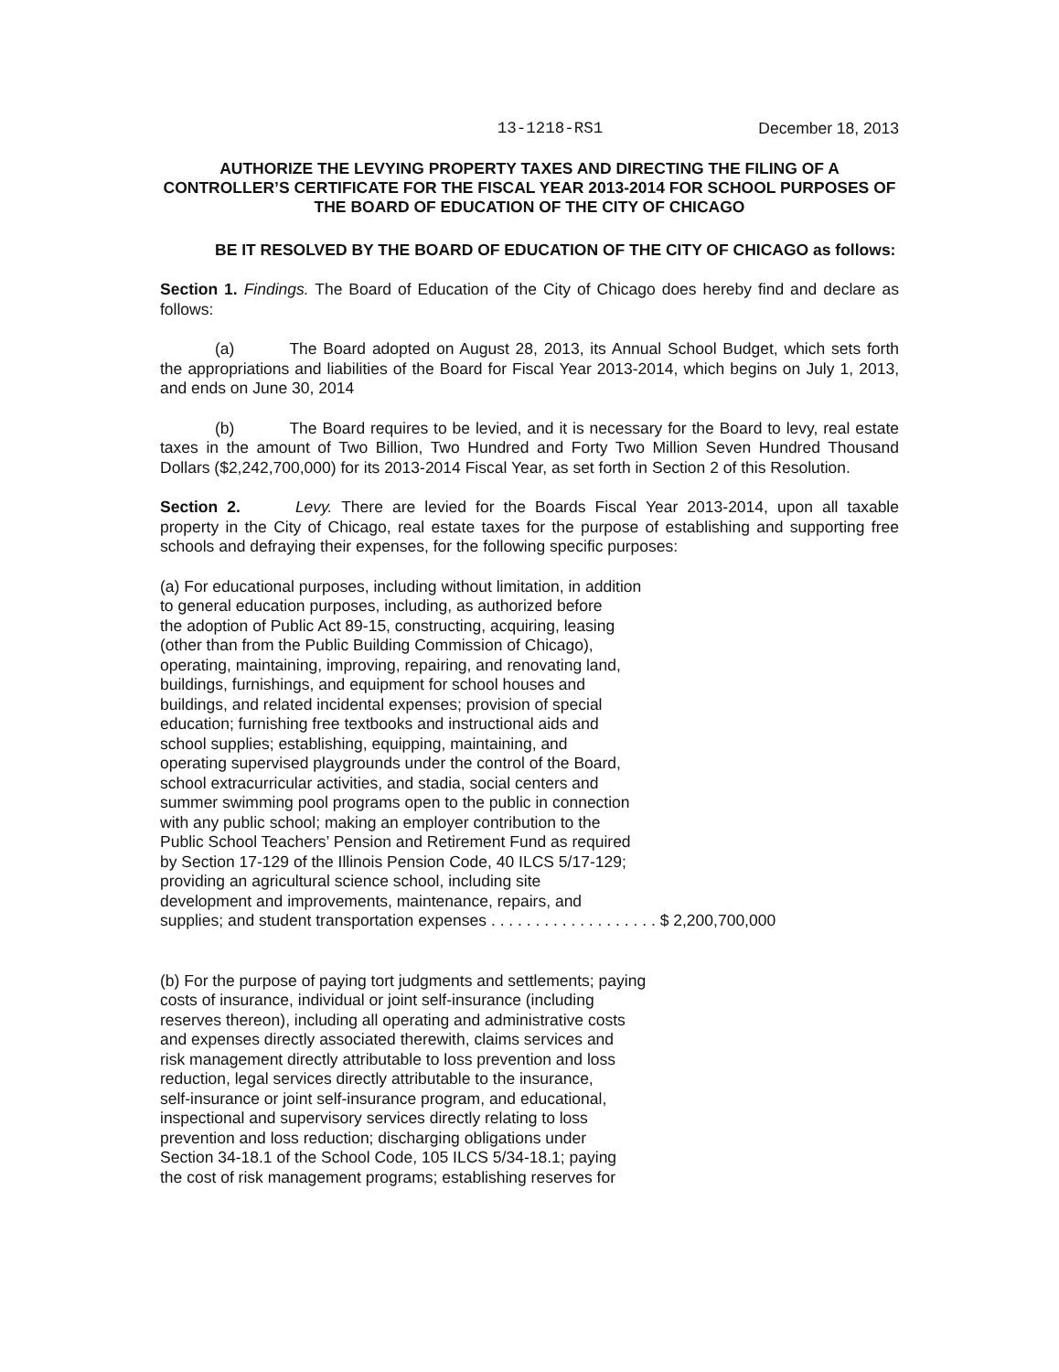13-1218-RS1 December 18, 2013
AUTHORIZE THE LEVYING PROPERTY TAXES AND DIRECTING THE FILING OF A CONTROLLER’S CERTIFICATE FOR THE FISCAL YEAR 2013-2014 FOR SCHOOL PURPOSES OF THE BOARD OF EDUCATION OF THE CITY OF CHICAGO
BE IT RESOLVED BY THE BOARD OF EDUCATION OF THE CITY OF CHICAGO as follows:
Section 1. Findings. The Board of Education of the City of Chicago does hereby find and declare as follows:
(a) The Board adopted on August 28, 2013, its Annual School Budget, which sets forth the appropriations and liabilities of the Board for Fiscal Year 2013-2014, which begins on July 1, 2013, and ends on June 30, 2014
(b) The Board requires to be levied, and it is necessary for the Board to levy, real estate taxes in the amount of Two Billion, Two Hundred and Forty Two Million Seven Hundred Thousand Dollars ($2,242,700,000) for its 2013-2014 Fiscal Year, as set forth in Section 2 of this Resolution.
Section 2. Levy. There are levied for the Boards Fiscal Year 2013-2014, upon all taxable property in the City of Chicago, real estate taxes for the purpose of establishing and supporting free schools and defraying their expenses, for the following specific purposes:
(a) For educational purposes, including without limitation, in addition
to general education purposes, including, as authorized before
the adoption of Public Act 89-15, constructing, acquiring, leasing
(other than from the Public Building Commission of Chicago),
operating, maintaining, improving, repairing, and renovating land,
buildings, furnishings, and equipment for school houses and
buildings, and related incidental expenses; provision of special
education; furnishing free textbooks and instructional aids and
school supplies; establishing, equipping, maintaining, and
operating supervised playgrounds under the control of the Board,
school extracurricular activities, and stadia, social centers and
summer swimming pool programs open to the public in connection
with any public school; making an employer contribution to the
Public School Teachers’ Pension and Retirement Fund as required
by Section 17-129 of the Illinois Pension Code, 40 ILCS 5/17-129;
providing an agricultural science school, including site
development and improvements, maintenance, repairs, and
supplies; and student transportation expenses . . . . . . . . . . . . . . . . . . . $ 2,200,700,000
(b) For the purpose of paying tort judgments and settlements; paying
costs of insurance, individual or joint self-insurance (including
reserves thereon), including all operating and administrative costs
and expenses directly associated therewith, claims services and
risk management directly attributable to loss prevention and loss
reduction, legal services directly attributable to the insurance,
self-insurance or joint self-insurance program, and educational,
inspectional and supervisory services directly relating to loss
prevention and loss reduction; discharging obligations under
Section 34-18.1 of the School Code, 105 ILCS 5/34-18.1; paying
the cost of risk management programs; establishing reserves for